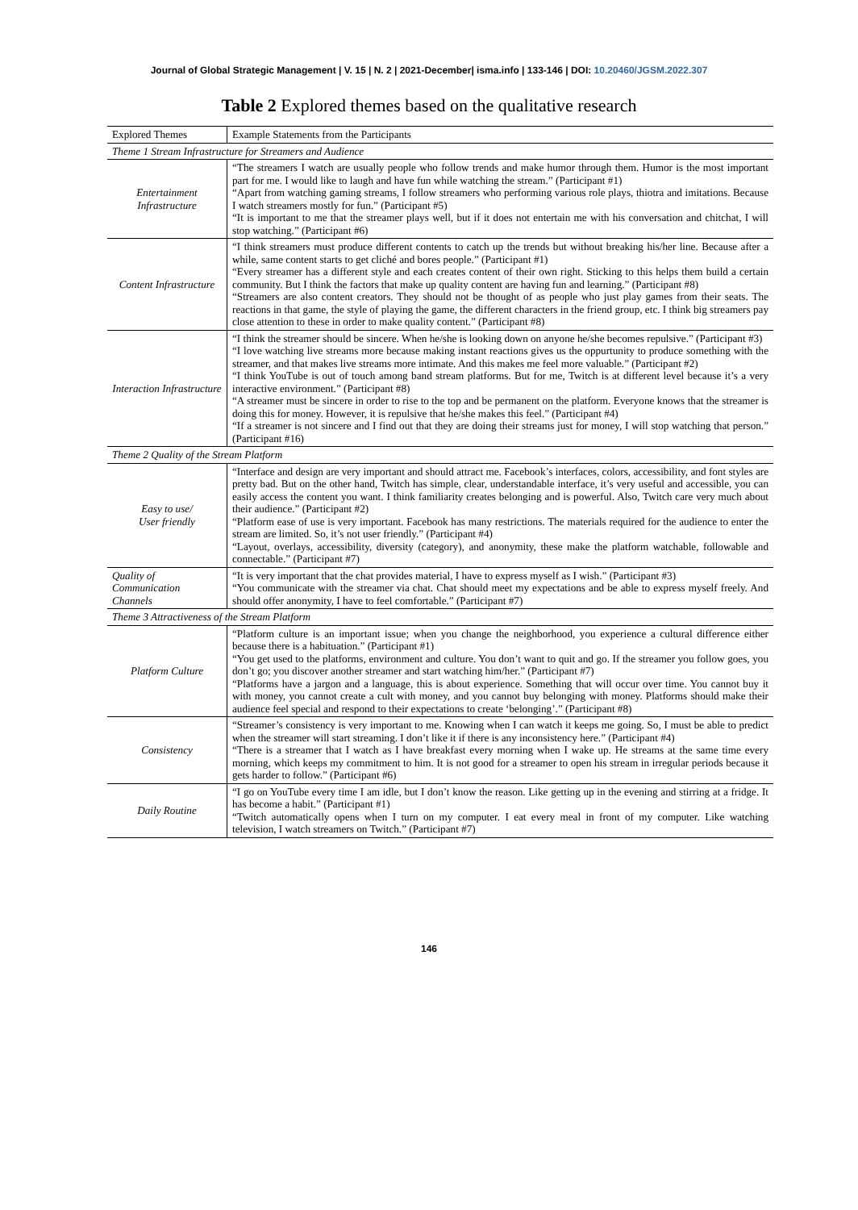Journal of Global Strategic Management | V. 15 | N. 2 | 2021-December| isma.info | 133-146 | DOI: 10.20460/JGSM.2022.307
Table 2 Explored themes based on the qualitative research
| Explored Themes | Example Statements from the Participants |
| --- | --- |
| Theme 1 Stream Infrastructure for Streamers and Audience | |
| Entertainment Infrastructure | “The streamers I watch are usually people who follow trends and make humor through them. Humor is the most important part for me. I would like to laugh and have fun while watching the stream.” (Participant #1) “Apart from watching gaming streams, I follow streamers who performing various role plays, thiotra and imitations. Because I watch streamers mostly for fun.” (Participant #5) “It is important to me that the streamer plays well, but if it does not entertain me with his conversation and chitchat, I will stop watching.” (Participant #6) |
| Content Infrastructure | “I think streamers must produce different contents to catch up the trends but without breaking his/her line. Because after a while, same content starts to get cliché and bores people.” (Participant #1) “Every streamer has a different style and each creates content of their own right. Sticking to this helps them build a certain community. But I think the factors that make up quality content are having fun and learning.” (Participant #8) “Streamers are also content creators. They should not be thought of as people who just play games from their seats. The reactions in that game, the style of playing the game, the different characters in the friend group, etc. I think big streamers pay close attention to these in order to make quality content.” (Participant #8) |
| Interaction Infrastructure | “I think the streamer should be sincere. When he/she is looking down on anyone he/she becomes repulsive.” (Participant #3) “I love watching live streams more because making instant reactions gives us the oppurtunity to produce something with the streamer, and that makes live streams more intimate. And this makes me feel more valuable.” (Participant #2) “I think YouTube is out of touch among band stream platforms. But for me, Twitch is at different level because it’s a very interactive environment.” (Participant #8) “A streamer must be sincere in order to rise to the top and be permanent on the platform. Everyone knows that the streamer is doing this for money. However, it is repulsive that he/she makes this feel.” (Participant #4) “If a streamer is not sincere and I find out that they are doing their streams just for money, I will stop watching that person.” (Participant #16) |
| Theme 2 Quality of the Stream Platform | |
| Easy to use/ User friendly | “Interface and design are very important and should attract me. Facebook’s interfaces, colors, accessibility, and font styles are pretty bad. But on the other hand, Twitch has simple, clear, understandable interface, it’s very useful and accessible, you can easily access the content you want. I think familiarity creates belonging and is powerful. Also, Twitch care very much about their audience.” (Participant #2) “Platform ease of use is very important. Facebook has many restrictions. The materials required for the audience to enter the stream are limited. So, it’s not user friendly.” (Participant #4) “Layout, overlays, accessibility, diversity (category), and anonymity, these make the platform watchable, followable and connectable.” (Participant #7) |
| Quality of Communication Channels | “It is very important that the chat provides material, I have to express myself as I wish.” (Participant #3) “You communicate with the streamer via chat. Chat should meet my expectations and be able to express myself freely. And should offer anonymity, I have to feel comfortable.” (Participant #7) |
| Theme 3 Attractiveness of the Stream Platform | |
| Platform Culture | “Platform culture is an important issue; when you change the neighborhood, you experience a cultural difference either because there is a habituation.” (Participant #1) “You get used to the platforms, environment and culture. You don’t want to quit and go. If the streamer you follow goes, you don’t go; you discover another streamer and start watching him/her.” (Participant #7) “Platforms have a jargon and a language, this is about experience. Something that will occur over time. You cannot buy it with money, you cannot create a cult with money, and you cannot buy belonging with money. Platforms should make their audience feel special and respond to their expectations to create ‘belonging’.” (Participant #8) |
| Consistency | “Streamer’s consistency is very important to me. Knowing when I can watch it keeps me going. So, I must be able to predict when the streamer will start streaming. I don’t like it if there is any inconsistency here.” (Participant #4) “There is a streamer that I watch as I have breakfast every morning when I wake up. He streams at the same time every morning, which keeps my commitment to him. It is not good for a streamer to open his stream in irregular periods because it gets harder to follow.” (Participant #6) |
| Daily Routine | “I go on YouTube every time I am idle, but I don’t know the reason. Like getting up in the evening and stirring at a fridge. It has become a habit.” (Participant #1) “Twitch automatically opens when I turn on my computer. I eat every meal in front of my computer. Like watching television, I watch streamers on Twitch.” (Participant #7) |
146